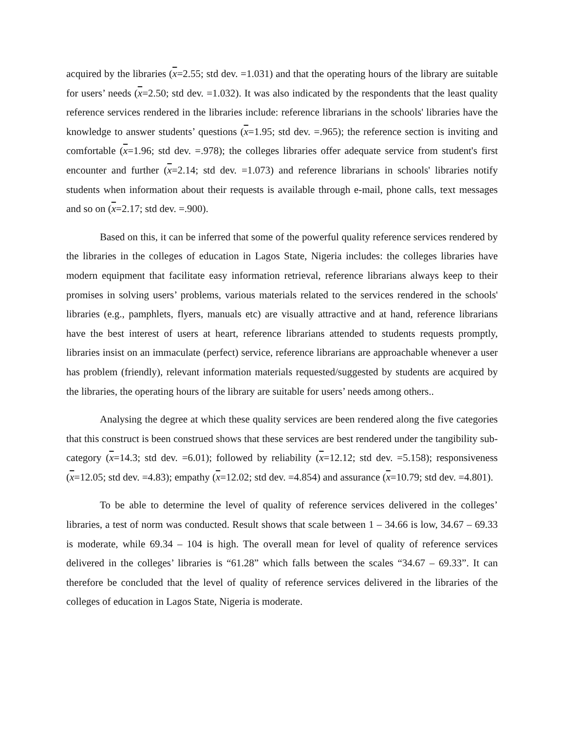acquired by the libraries (x=2.55; std dev. =1.031) and that the operating hours of the library are suitable for users’ needs (x=2.50; std dev. =1.032). It was also indicated by the respondents that the least quality reference services rendered in the libraries include: reference librarians in the schools' libraries have the knowledge to answer students’ questions (x=1.95; std dev. =.965); the reference section is inviting and comfortable (x=1.96; std dev. =.978); the colleges libraries offer adequate service from student's first encounter and further (x=2.14; std dev. =1.073) and reference librarians in schools' libraries notify students when information about their requests is available through e-mail, phone calls, text messages and so on (x=2.17; std dev. =.900).
Based on this, it can be inferred that some of the powerful quality reference services rendered by the libraries in the colleges of education in Lagos State, Nigeria includes: the colleges libraries have modern equipment that facilitate easy information retrieval, reference librarians always keep to their promises in solving users’ problems, various materials related to the services rendered in the schools' libraries (e.g., pamphlets, flyers, manuals etc) are visually attractive and at hand, reference librarians have the best interest of users at heart, reference librarians attended to students requests promptly, libraries insist on an immaculate (perfect) service, reference librarians are approachable whenever a user has problem (friendly), relevant information materials requested/suggested by students are acquired by the libraries, the operating hours of the library are suitable for users’ needs among others..
Analysing the degree at which these quality services are been rendered along the five categories that this construct is been construed shows that these services are best rendered under the tangibility sub-category (x=14.3; std dev. =6.01); followed by reliability (x=12.12; std dev. =5.158); responsiveness (x=12.05; std dev. =4.83); empathy (x=12.02; std dev. =4.854) and assurance (x=10.79; std dev. =4.801).
To be able to determine the level of quality of reference services delivered in the colleges’ libraries, a test of norm was conducted. Result shows that scale between 1 – 34.66 is low, 34.67 – 69.33 is moderate, while 69.34 – 104 is high. The overall mean for level of quality of reference services delivered in the colleges’ libraries is “61.28” which falls between the scales “34.67 – 69.33”. It can therefore be concluded that the level of quality of reference services delivered in the libraries of the colleges of education in Lagos State, Nigeria is moderate.